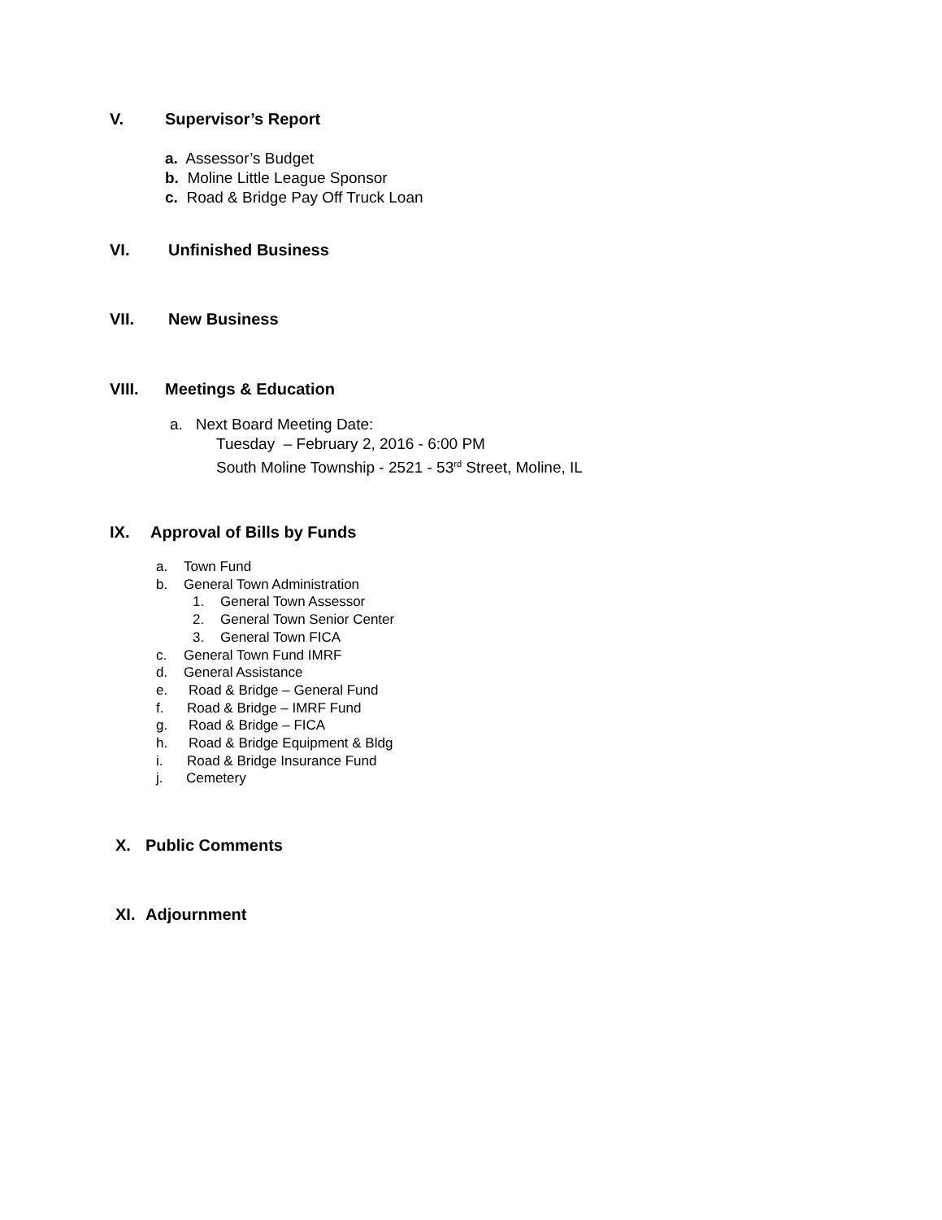V. Supervisor’s Report
a. Assessor’s Budget
b. Moline Little League Sponsor
c. Road & Bridge Pay Off Truck Loan
VI. Unfinished Business
VII. New Business
VIII. Meetings & Education
a. Next Board Meeting Date:
Tuesday – February 2, 2016 - 6:00 PM
South Moline Township - 2521 - 53<sup>rd</sup> Street, Moline, IL
IX. Approval of Bills by Funds
a. Town Fund
b. General Town Administration
1. General Town Assessor
2. General Town Senior Center
3. General Town FICA
c. General Town Fund IMRF
d. General Assistance
e. Road & Bridge – General Fund
f. Road & Bridge – IMRF Fund
g. Road & Bridge – FICA
h. Road & Bridge Equipment & Bldg
i. Road & Bridge Insurance Fund
j. Cemetery
X. Public Comments
XI. Adjournment